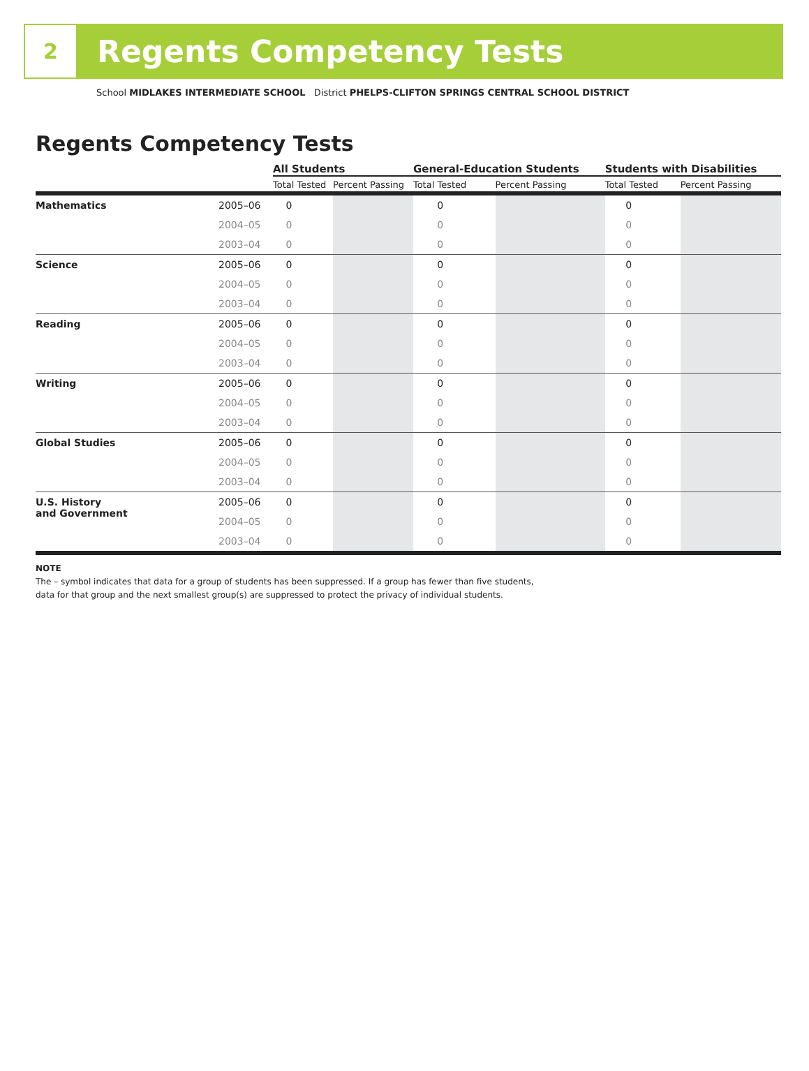2
Regents Competency Tests
School MIDLAKES INTERMEDIATE SCHOOL District PHELPS-CLIFTON SPRINGS CENTRAL SCHOOL DISTRICT
Regents Competency Tests
| | | All Students | | General-Education Students | | Students with Disabilities | |
| | | Total Tested | Percent Passing | Total Tested | Percent Passing | Total Tested | Percent Passing |
| Mathematics | 2005–06 | 0 | | 0 | | 0 | |
| | 2004–05 | 0 | | 0 | | 0 | |
| | 2003–04 | 0 | | 0 | | 0 | |
| Science | 2005–06 | 0 | | 0 | | 0 | |
| | 2004–05 | 0 | | 0 | | 0 | |
| | 2003–04 | 0 | | 0 | | 0 | |
| Reading | 2005–06 | 0 | | 0 | | 0 | |
| | 2004–05 | 0 | | 0 | | 0 | |
| | 2003–04 | 0 | | 0 | | 0 | |
| Writing | 2005–06 | 0 | | 0 | | 0 | |
| | 2004–05 | 0 | | 0 | | 0 | |
| | 2003–04 | 0 | | 0 | | 0 | |
| Global Studies | 2005–06 | 0 | | 0 | | 0 | |
| | 2004–05 | 0 | | 0 | | 0 | |
| | 2003–04 | 0 | | 0 | | 0 | |
| U.S. History and Government | 2005–06 | 0 | | 0 | | 0 | |
| | 2004–05 | 0 | | 0 | | 0 | |
| | 2003–04 | 0 | | 0 | | 0 | |
NOTE
The – symbol indicates that data for a group of students has been suppressed. If a group has fewer than five students,
data for that group and the next smallest group(s) are suppressed to protect the privacy of individual students.